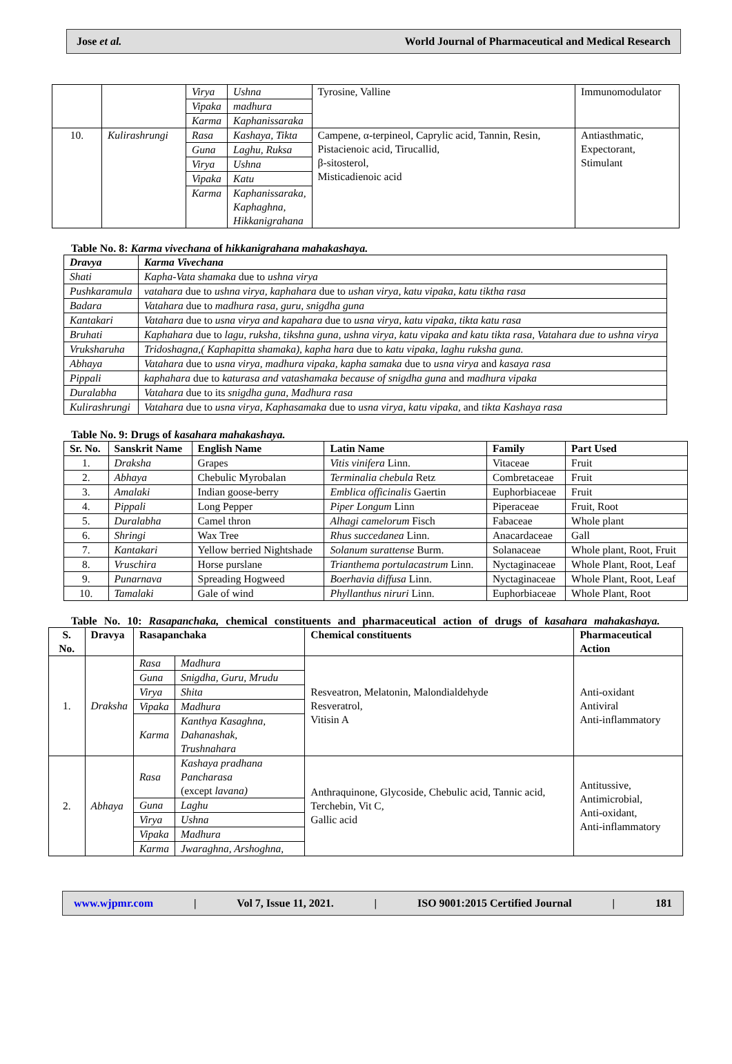Jose et al. World Journal of Pharmaceutical and Medical Research
| | | Virya | Ushna | Tyrosine, Valline | Immunomodulator |
| | | Vipaka | madhura | | |
| | | Karma | Kaphanissaraka | | |
| 10. | Kulirashrungi | Rasa | Kashaya, Tikta | Campene, α-terpineol, Caprylic acid, Tannin, Resin, Pistacienoic acid, Tirucallid, β-sitosterol, Misticadienoic acid | Antiasthmatic, Expectorant, Stimulant |
| | | Guna | Laghu, Ruksa | | |
| | | Virya | Ushna | | |
| | | Vipaka | Katu | | |
| | | Karma | Kaphanissaraka, Kaphaghna, Hikkanigrahana | | |
Table No. 8: Karma vivechana of hikkanigrahana mahakashaya.
| Dravya | Karma Vivechana |
| --- | --- |
| Shati | Kapha-Vata shamaka due to ushna virya |
| Pushkaramula | vatahara due to ushna virya, kaphahara due to ushan virya, katu vipaka, katu tiktha rasa |
| Badara | Vatahara due to madhura rasa, guru, snigdha guna |
| Kantakari | Vatahara due to usna virya and kapahara due to usna virya, katu vipaka, tikta katu rasa |
| Bruhati | Kaphahara due to lagu, ruksha, tikshna guna, ushna virya, katu vipaka and katu tikta rasa, Vatahara due to ushna virya |
| Vruksharuha | Tridoshagna,( Kaphapitta shamaka), kapha hara due to katu vipaka, laghu ruksha guna. |
| Abhaya | Vatahara due to usna virya, madhura vipaka, kapha samaka due to usna virya and kasaya rasa |
| Pippali | kaphahara due to katurasa and vatashamaka because of snigdha guna and madhura vipaka |
| Duralabha | Vatahara due to its snigdha guna, Madhura rasa |
| Kulirashrungi | Vatahara due to usna virya, Kaphasamaka due to usna virya, katu vipaka, and tikta Kashaya rasa |
Table No. 9: Drugs of kasahara mahakashaya.
| Sr. No. | Sanskrit Name | English Name | Latin Name | Family | Part Used |
| --- | --- | --- | --- | --- | --- |
| 1. | Draksha | Grapes | Vitis vinifera Linn. | Vitaceae | Fruit |
| 2. | Abhaya | Chebulic Myrobalan | Terminalia chebula Retz | Combretaceae | Fruit |
| 3. | Amalaki | Indian goose-berry | Emblica officinalis Gaertin | Euphorbiaceae | Fruit |
| 4. | Pippali | Long Pepper | Piper Longum Linn | Piperaceae | Fruit, Root |
| 5. | Duralabha | Camel thron | Alhagi camelorum Fisch | Fabaceae | Whole plant |
| 6. | Shringi | Wax Tree | Rhus succedanea Linn. | Anacardaceae | Gall |
| 7. | Kantakari | Yellow berried Nightshade | Solanum surattense Burm. | Solanaceae | Whole plant, Root, Fruit |
| 8. | Vruschira | Horse purslane | Trianthema portulacastrum Linn. | Nyctaginaceae | Whole Plant, Root, Leaf |
| 9. | Punarnava | Spreading Hogweed | Boerhavia diffusa Linn. | Nyctaginaceae | Whole Plant, Root, Leaf |
| 10. | Tamalaki | Gale of wind | Phyllanthus niruri Linn. | Euphorbiaceae | Whole Plant, Root |
Table No. 10: Rasapanchaka, chemical constituents and pharmaceutical action of drugs of kasahara mahakashaya.
| S. No. | Dravya | Rasapanchaka | | Chemical constituents | Pharmaceutical Action |
| --- | --- | --- | --- | --- | --- |
| 1. | Draksha | Rasa | Madhura | Resveatron, Melatonin, Malondialdehyde Resveratrol, Vitisin A | Anti-oxidant Antiviral Anti-inflammatory |
| | | Guna | Snigdha, Guru, Mrudu | | |
| | | Virya | Shita | | |
| | | Vipaka | Madhura | | |
| | | Karma | Kanthya Kasaghna, Dahanashak, Trushnahara | | |
| 2. | Abhaya | Rasa | Kashaya pradhana Pancharasa (except lavana) | Anthraquinone, Glycoside, Chebulic acid, Tannic acid, Terchebin, Vit C, Gallic acid | Antitussive, Antimicrobial, Anti-oxidant, Anti-inflammatory |
| | | Guna | Laghu | | |
| | | Virya | Ushna | | |
| | | Vipaka | Madhura | | |
| | | Karma | Jwaraghna, Arshoghna, | | |
www.wjpmr.com | Vol 7, Issue 11, 2021. | ISO 9001:2015 Certified Journal | 181